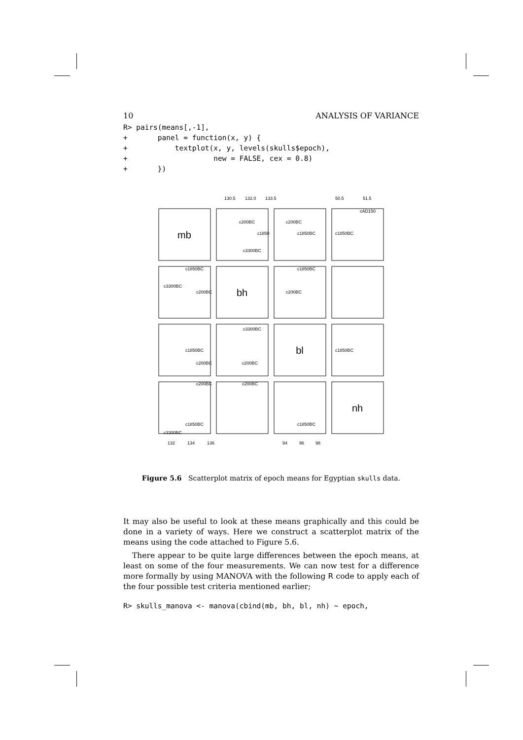10 ANALYSIS OF VARIANCE
R> pairs(means[,-1],
+       panel = function(x, y) {
+           textplot(x, y, levels(skulls$epoch),
+                    new = FALSE, cex = 0.8)
+       })
mb
bh
bl
nh
130.5
132.0
133.5
50.5
51.5
132
134
136
94
96
98
c200BC
c1850
c3300BC
c200BC
c1850BC
c1850BC
cAD150
c1850BC
c3300BC
c200BC
c200BC
c1850BC
c1850BC
c200BC
c200BC
c3300BC
c1850BC
c200BC
c200BC
c1850BC
c1850BC
c3300BC
Figure 5.6 Scatterplot matrix of epoch means for Egyptian skulls data.
It may also be useful to look at these means graphically and this could be done in a variety of ways. Here we construct a scatterplot matrix of the means using the code attached to Figure 5.6.
There appear to be quite large differences between the epoch means, at least on some of the four measurements. We can now test for a difference more formally by using MANOVA with the following R code to apply each of the four possible test criteria mentioned earlier;
R> skulls_manova <- manova(cbind(mb, bh, bl, nh) ~ epoch,